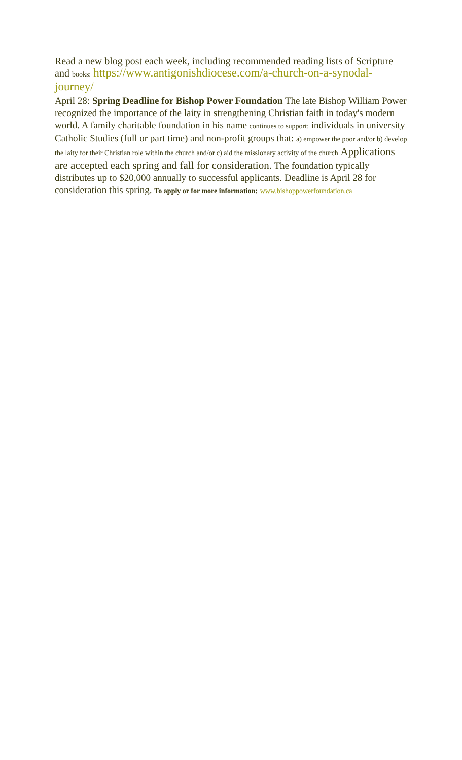Read a new blog post each week, including recommended reading lists of Scripture and books: https://www.antigonishdiocese.com/a-church-on-a-synodal-journey/
April 28: Spring Deadline for Bishop Power Foundation The late Bishop William Power recognized the importance of the laity in strengthening Christian faith in today's modern world. A family charitable foundation in his name continues to support: individuals in university Catholic Studies (full or part time) and non-profit groups that: a) empower the poor and/or b) develop the laity for their Christian role within the church and/or c) aid the missionary activity of the church Applications are accepted each spring and fall for consideration. The foundation typically distributes up to $20,000 annually to successful applicants. Deadline is April 28 for consideration this spring. To apply or for more information: www.bishoppowerfoundation.ca